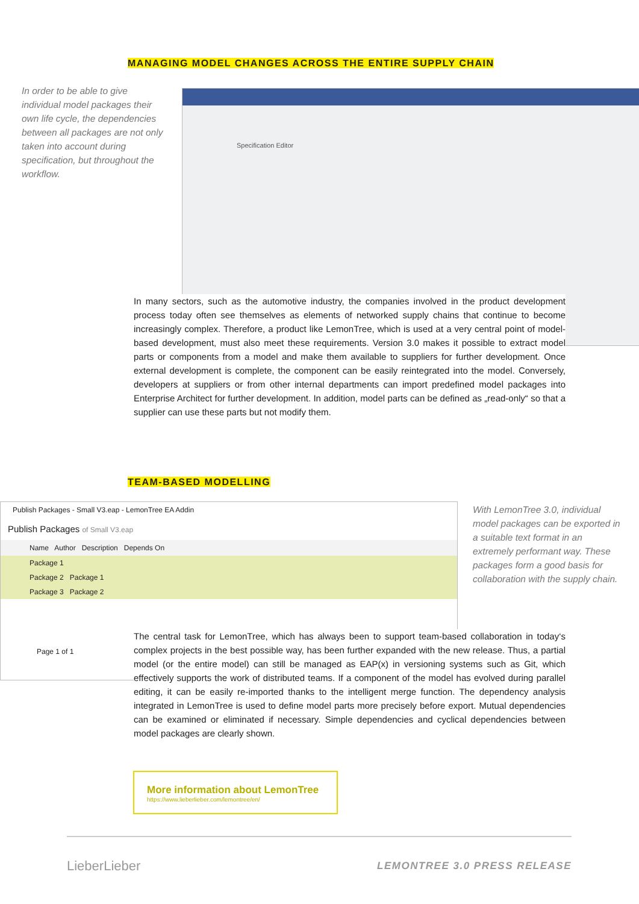MANAGING MODEL CHANGES ACROSS THE ENTIRE SUPPLY CHAIN
In order to be able to give individual model packages their own life cycle, the dependencies between all packages are not only taken into account during specification, but throughout the workflow.
Specification Editor
In many sectors, such as the automotive industry, the companies involved in the product development process today often see themselves as elements of networked supply chains that continue to become increasingly complex. Therefore, a product like LemonTree, which is used at a very central point of model-based development, must also meet these requirements. Version 3.0 makes it possible to extract model parts or components from a model and make them available to suppliers for further development. Once external development is complete, the component can be easily reintegrated into the model. Conversely, developers at suppliers or from other internal departments can import predefined model packages into Enterprise Architect for further development. In addition, model parts can be defined as „read-only“ so that a supplier can use these parts but not modify them.
TEAM-BASED MODELLING
Publish Packages - Small V3.eap - LemonTree EA Addin
Publish Packages of Small V3.eap
Name Author Description Depends On
Package 1
Package 2 Package 1
Package 3 Package 2
Page 1 of 1
With LemonTree 3.0, individual model packages can be exported in a suitable text format in an extremely performant way. These packages form a good basis for collaboration with the supply chain.
The central task for LemonTree, which has always been to support team-based collaboration in today‘s complex projects in the best possible way, has been further expanded with the new release. Thus, a partial model (or the entire model) can still be managed as EAP(x) in versioning systems such as Git, which effectively supports the work of distributed teams. If a component of the model has evolved during parallel editing, it can be easily re-imported thanks to the intelligent merge function. The dependency analysis integrated in LemonTree is used to define model parts more precisely before export. Mutual dependencies can be examined or eliminated if necessary. Simple dependencies and cyclical dependencies between model packages are clearly shown.
More information about LemonTree
https://www.lieberlieber.com/lemontree/en/
LieberLieber LEMONTREE 3.0 PRESS RELEASE